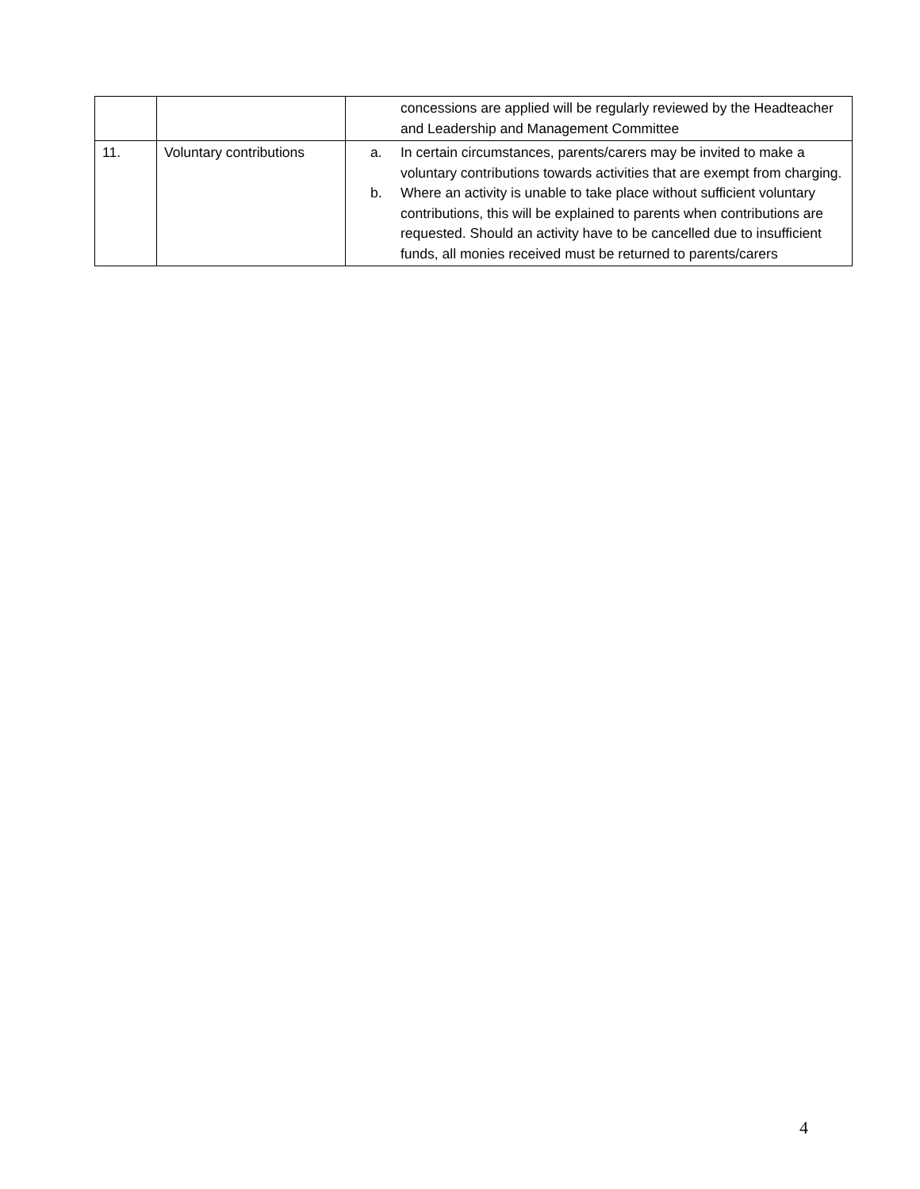| | | concessions are applied will be regularly reviewed by the Headteacher and Leadership and Management Committee |
| 11. | Voluntary contributions | a. In certain circumstances, parents/carers may be invited to make a voluntary contributions towards activities that are exempt from charging. b. Where an activity is unable to take place without sufficient voluntary contributions, this will be explained to parents when contributions are requested. Should an activity have to be cancelled due to insufficient funds, all monies received must be returned to parents/carers |
4